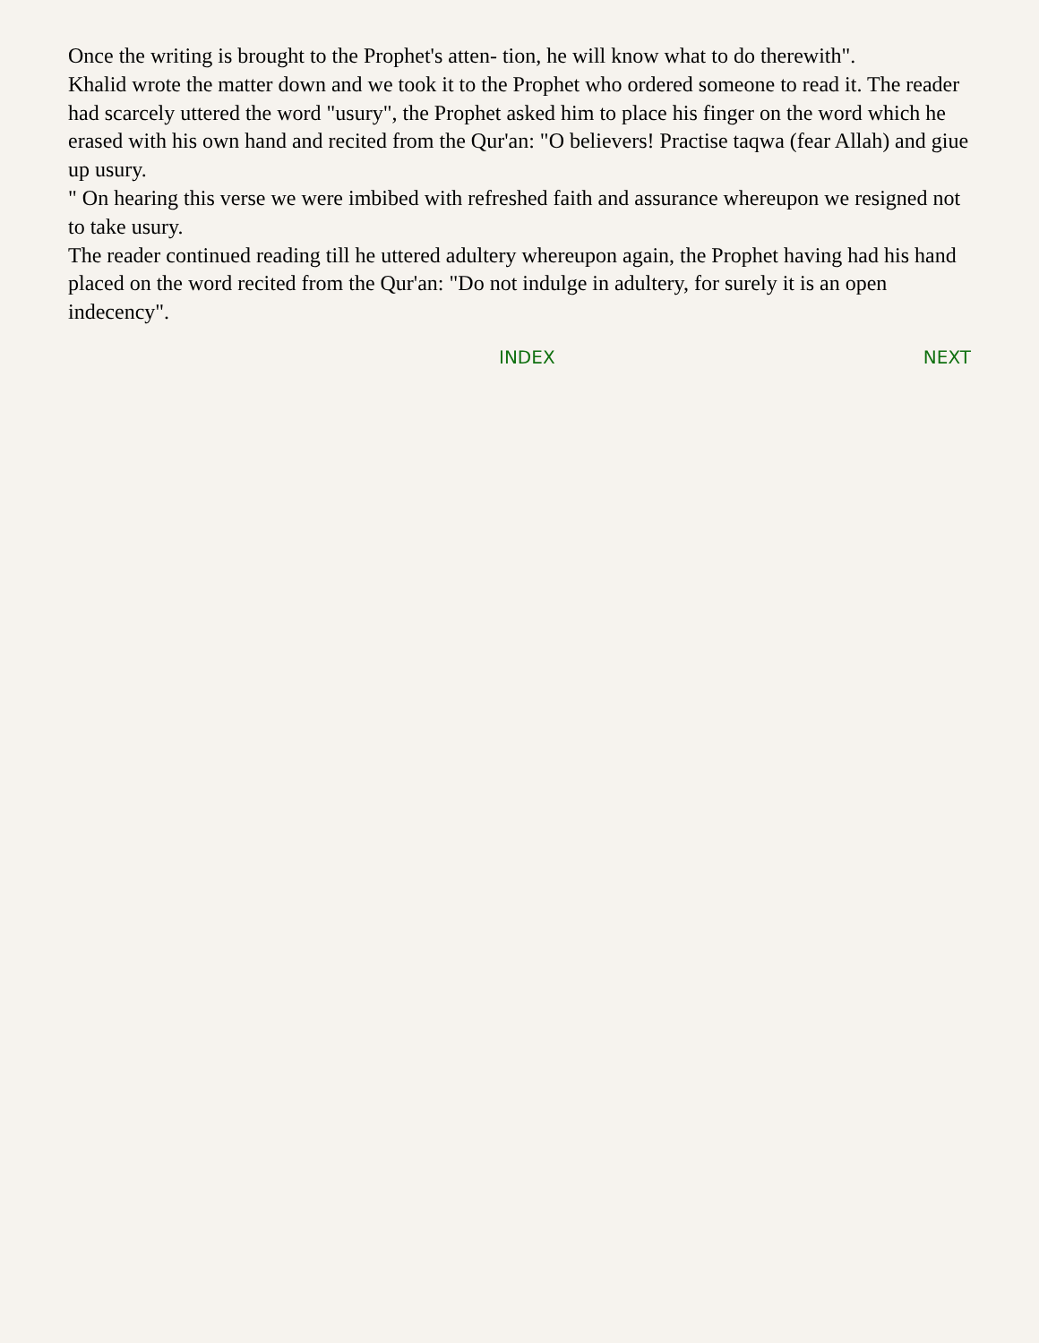Once the writing is brought to the Prophet's atten- tion, he will know what to do therewith".
Khalid wrote the matter down and we took it to the Prophet who ordered someone to read it. The reader had scarcely uttered the word "usury", the Prophet asked him to place his finger on the word which he erased with his own hand and recited from the Qur'an: "O believers! Practise taqwa (fear Allah) and giue up usury.
" On hearing this verse we were imbibed with refreshed faith and assurance whereupon we resigned not to take usury.
The reader continued reading till he uttered adultery whereupon again, the Prophet having had his hand placed on the word recited from the Qur'an: "Do not indulge in adultery, for surely it is an open indecency".
INDEX NEXT